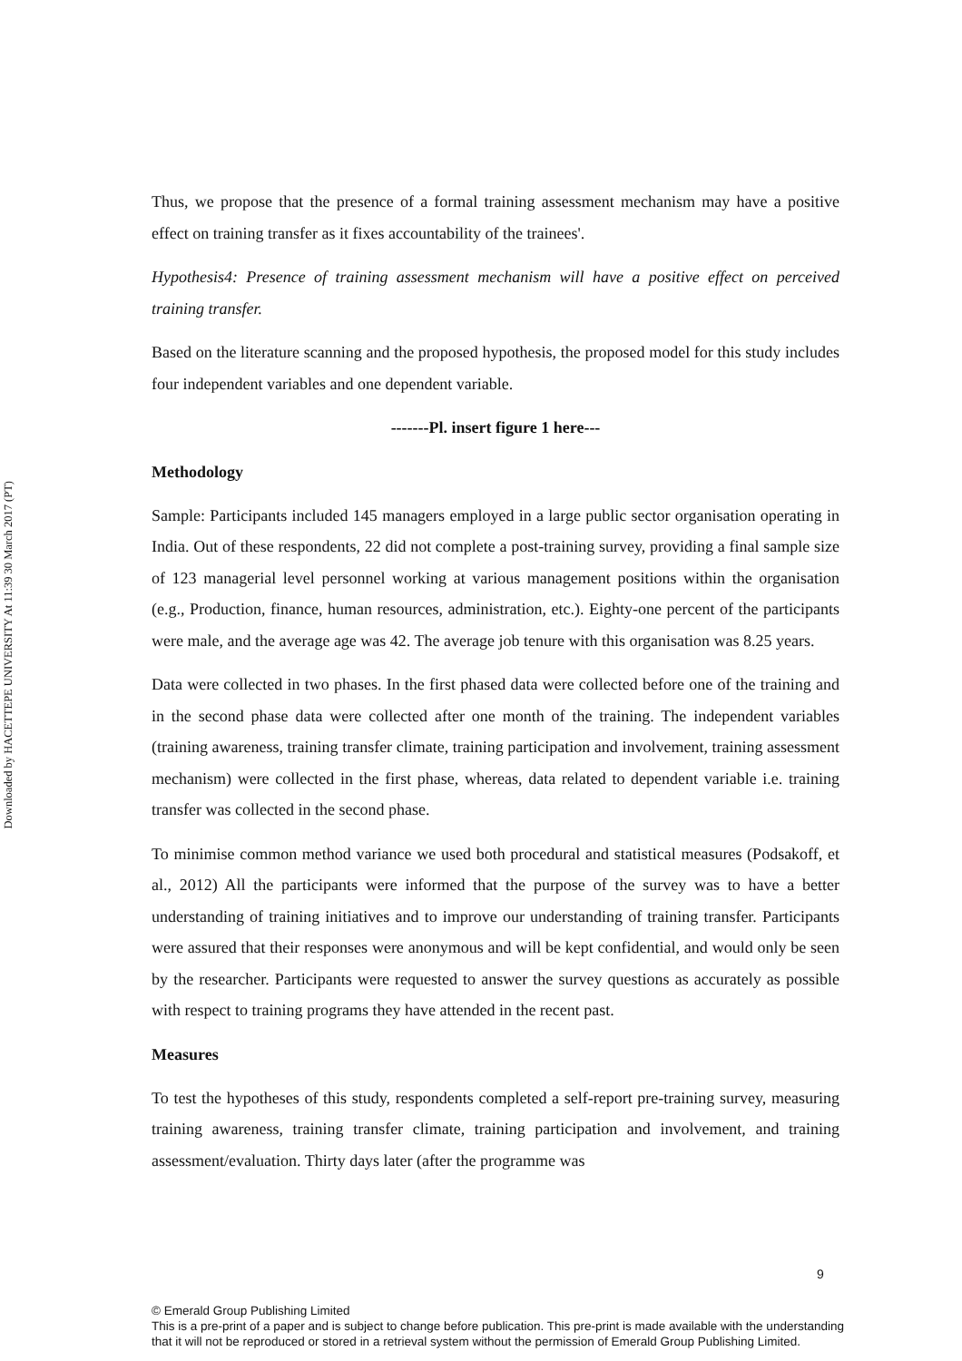Downloaded by HACETTEPE UNIVERSITY At 11:39 30 March 2017 (PT)
Thus, we propose that the presence of a formal training assessment mechanism may have a positive effect on training transfer as it fixes accountability of the trainees'.
Hypothesis4: Presence of training assessment mechanism will have a positive effect on perceived training transfer.
Based on the literature scanning and the proposed hypothesis, the proposed model for this study includes four independent variables and one dependent variable.
-------Pl. insert figure 1 here---
Methodology
Sample: Participants included 145 managers employed in a large public sector organisation operating in India. Out of these respondents, 22 did not complete a post-training survey, providing a final sample size of 123 managerial level personnel working at various management positions within the organisation (e.g., Production, finance, human resources, administration, etc.). Eighty-one percent of the participants were male, and the average age was 42. The average job tenure with this organisation was 8.25 years.
Data were collected in two phases. In the first phased data were collected before one of the training and in the second phase data were collected after one month of the training. The independent variables (training awareness, training transfer climate, training participation and involvement, training assessment mechanism) were collected in the first phase, whereas, data related to dependent variable i.e. training transfer was collected in the second phase.
To minimise common method variance we used both procedural and statistical measures (Podsakoff, et al., 2012) All the participants were informed that the purpose of the survey was to have a better understanding of training initiatives and to improve our understanding of training transfer. Participants were assured that their responses were anonymous and will be kept confidential, and would only be seen by the researcher. Participants were requested to answer the survey questions as accurately as possible with respect to training programs they have attended in the recent past.
Measures
To test the hypotheses of this study, respondents completed a self-report pre-training survey, measuring training awareness, training transfer climate, training participation and involvement, and training assessment/evaluation. Thirty days later (after the programme was
9
© Emerald Group Publishing Limited
This is a pre-print of a paper and is subject to change before publication. This pre-print is made available with the understanding
that it will not be reproduced or stored in a retrieval system without the permission of Emerald Group Publishing Limited.